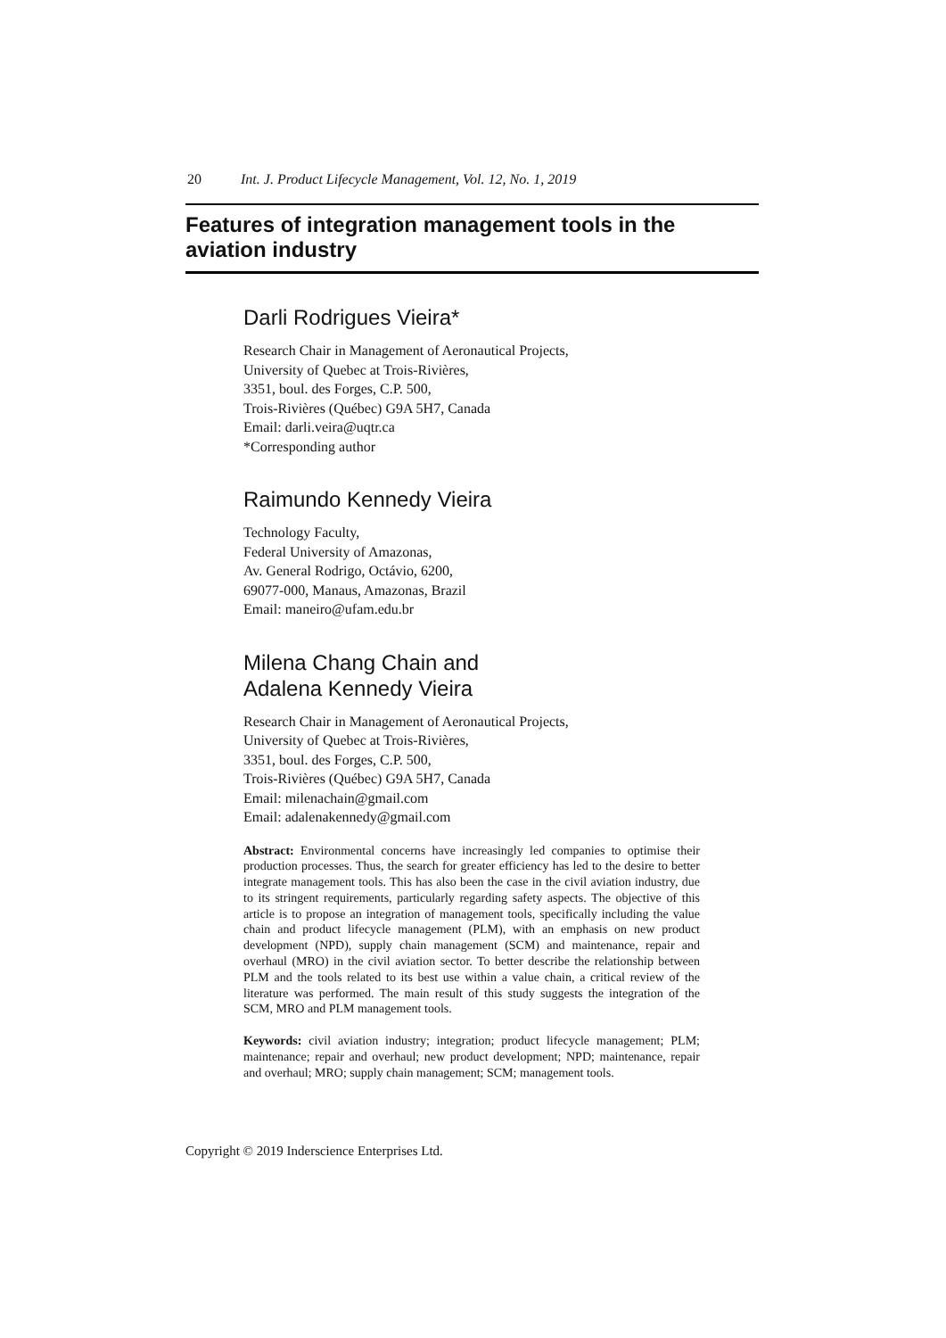20 Int. J. Product Lifecycle Management, Vol. 12, No. 1, 2019
Features of integration management tools in the aviation industry
Darli Rodrigues Vieira*
Research Chair in Management of Aeronautical Projects,
University of Quebec at Trois-Rivières,
3351, boul. des Forges, C.P. 500,
Trois-Rivières (Québec) G9A 5H7, Canada
Email: darli.veira@uqtr.ca
*Corresponding author
Raimundo Kennedy Vieira
Technology Faculty,
Federal University of Amazonas,
Av. General Rodrigo, Octávio, 6200,
69077-000, Manaus, Amazonas, Brazil
Email: maneiro@ufam.edu.br
Milena Chang Chain and
Adalena Kennedy Vieira
Research Chair in Management of Aeronautical Projects,
University of Quebec at Trois-Rivières,
3351, boul. des Forges, C.P. 500,
Trois-Rivières (Québec) G9A 5H7, Canada
Email: milenachain@gmail.com
Email: adalenakennedy@gmail.com
Abstract: Environmental concerns have increasingly led companies to optimise their production processes. Thus, the search for greater efficiency has led to the desire to better integrate management tools. This has also been the case in the civil aviation industry, due to its stringent requirements, particularly regarding safety aspects. The objective of this article is to propose an integration of management tools, specifically including the value chain and product lifecycle management (PLM), with an emphasis on new product development (NPD), supply chain management (SCM) and maintenance, repair and overhaul (MRO) in the civil aviation sector. To better describe the relationship between PLM and the tools related to its best use within a value chain, a critical review of the literature was performed. The main result of this study suggests the integration of the SCM, MRO and PLM management tools.
Keywords: civil aviation industry; integration; product lifecycle management; PLM; maintenance; repair and overhaul; new product development; NPD; maintenance, repair and overhaul; MRO; supply chain management; SCM; management tools.
Copyright © 2019 Inderscience Enterprises Ltd.